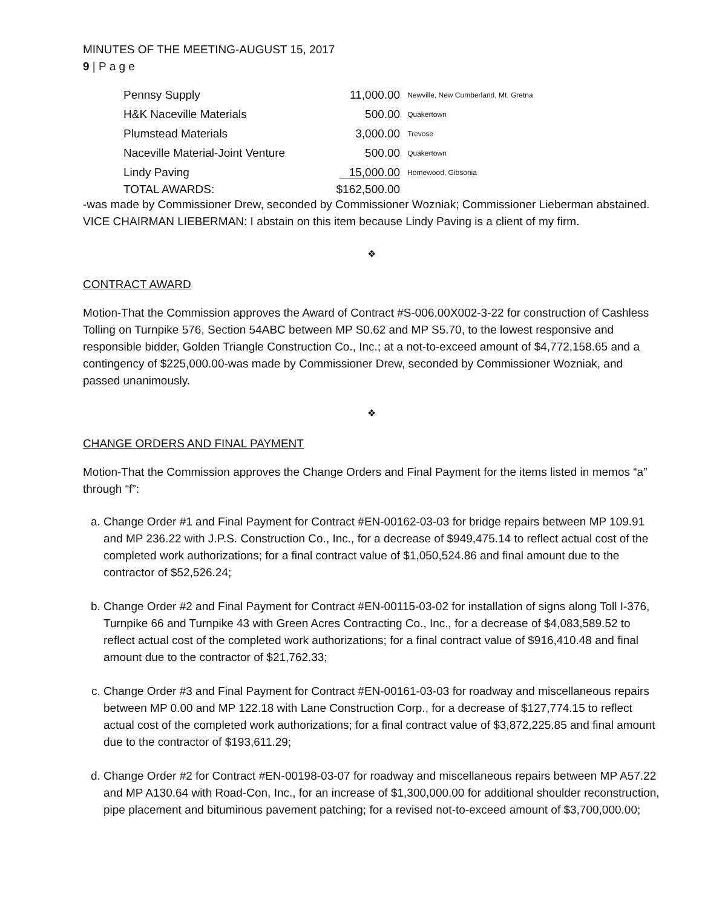MINUTES OF THE MEETING-AUGUST 15, 2017
9 | P a g e
| Pennsy Supply | 11,000.00 | Newville, New Cumberland, Mt. Gretna |
| H&K Naceville Materials | 500.00 | Quakertown |
| Plumstead Materials | 3,000.00 | Trevose |
| Naceville Material-Joint Venture | 500.00 | Quakertown |
| Lindy Paving | 15,000.00 | Homewood, Gibsonia |
| TOTAL AWARDS: | $162,500.00 | |
-was made by Commissioner Drew, seconded by Commissioner Wozniak; Commissioner Lieberman abstained.
VICE CHAIRMAN LIEBERMAN: I abstain on this item because Lindy Paving is a client of my firm.
❖
CONTRACT AWARD
Motion-That the Commission approves the Award of Contract #S-006.00X002-3-22 for construction of Cashless Tolling on Turnpike 576, Section 54ABC between MP S0.62 and MP S5.70, to the lowest responsive and responsible bidder, Golden Triangle Construction Co., Inc.; at a not-to-exceed amount of $4,772,158.65 and a contingency of $225,000.00-was made by Commissioner Drew, seconded by Commissioner Wozniak, and passed unanimously.
❖
CHANGE ORDERS AND FINAL PAYMENT
Motion-That the Commission approves the Change Orders and Final Payment for the items listed in memos “a” through “f”:
a. Change Order #1 and Final Payment for Contract #EN-00162-03-03 for bridge repairs between MP 109.91 and MP 236.22 with J.P.S. Construction Co., Inc., for a decrease of $949,475.14 to reflect actual cost of the completed work authorizations; for a final contract value of $1,050,524.86 and final amount due to the contractor of $52,526.24;
b. Change Order #2 and Final Payment for Contract #EN-00115-03-02 for installation of signs along Toll I-376, Turnpike 66 and Turnpike 43 with Green Acres Contracting Co., Inc., for a decrease of $4,083,589.52 to reflect actual cost of the completed work authorizations; for a final contract value of $916,410.48 and final amount due to the contractor of $21,762.33;
c. Change Order #3 and Final Payment for Contract #EN-00161-03-03 for roadway and miscellaneous repairs between MP 0.00 and MP 122.18 with Lane Construction Corp., for a decrease of $127,774.15 to reflect actual cost of the completed work authorizations; for a final contract value of $3,872,225.85 and final amount due to the contractor of $193,611.29;
d. Change Order #2 for Contract #EN-00198-03-07 for roadway and miscellaneous repairs between MP A57.22 and MP A130.64 with Road-Con, Inc., for an increase of $1,300,000.00 for additional shoulder reconstruction, pipe placement and bituminous pavement patching; for a revised not-to-exceed amount of $3,700,000.00;